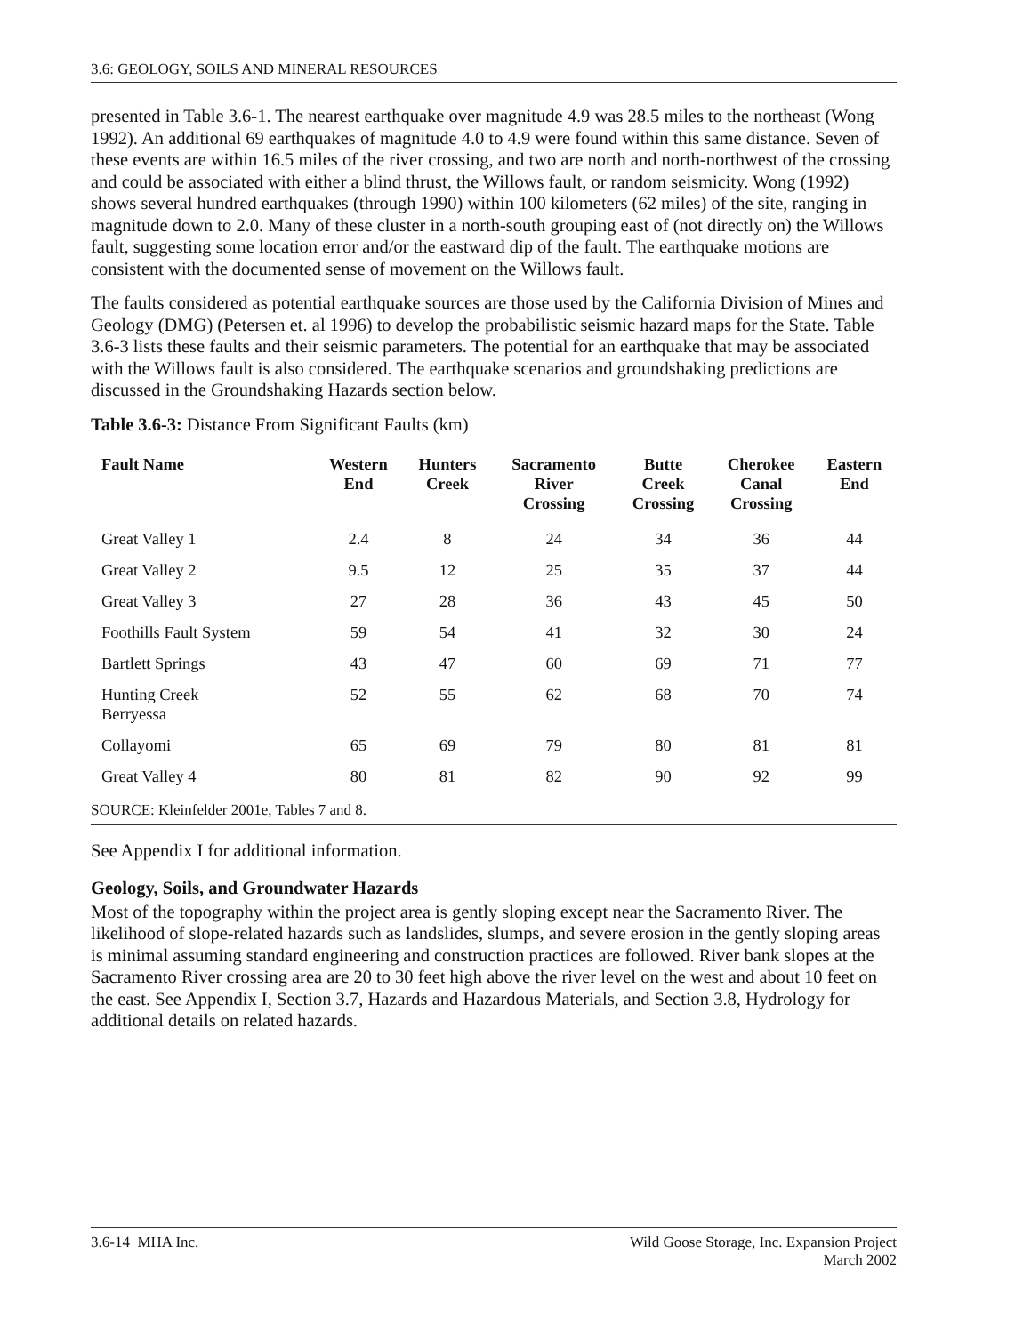3.6: GEOLOGY, SOILS AND MINERAL RESOURCES
presented in Table 3.6-1. The nearest earthquake over magnitude 4.9 was 28.5 miles to the northeast (Wong 1992). An additional 69 earthquakes of magnitude 4.0 to 4.9 were found within this same distance. Seven of these events are within 16.5 miles of the river crossing, and two are north and north-northwest of the crossing and could be associated with either a blind thrust, the Willows fault, or random seismicity. Wong (1992) shows several hundred earthquakes (through 1990) within 100 kilometers (62 miles) of the site, ranging in magnitude down to 2.0. Many of these cluster in a north-south grouping east of (not directly on) the Willows fault, suggesting some location error and/or the eastward dip of the fault. The earthquake motions are consistent with the documented sense of movement on the Willows fault.
The faults considered as potential earthquake sources are those used by the California Division of Mines and Geology (DMG) (Petersen et. al 1996) to develop the probabilistic seismic hazard maps for the State. Table 3.6-3 lists these faults and their seismic parameters. The potential for an earthquake that may be associated with the Willows fault is also considered. The earthquake scenarios and groundshaking predictions are discussed in the Groundshaking Hazards section below.
Table 3.6-3: Distance From Significant Faults (km)
| Fault Name | Western End | Hunters Creek | Sacramento River Crossing | Butte Creek Crossing | Cherokee Canal Crossing | Eastern End |
| --- | --- | --- | --- | --- | --- | --- |
| Great Valley 1 | 2.4 | 8 | 24 | 34 | 36 | 44 |
| Great Valley 2 | 9.5 | 12 | 25 | 35 | 37 | 44 |
| Great Valley 3 | 27 | 28 | 36 | 43 | 45 | 50 |
| Foothills Fault System | 59 | 54 | 41 | 32 | 30 | 24 |
| Bartlett Springs | 43 | 47 | 60 | 69 | 71 | 77 |
| Hunting Creek Berryessa | 52 | 55 | 62 | 68 | 70 | 74 |
| Collayomi | 65 | 69 | 79 | 80 | 81 | 81 |
| Great Valley 4 | 80 | 81 | 82 | 90 | 92 | 99 |
SOURCE: Kleinfelder 2001e, Tables 7 and 8.
See Appendix I for additional information.
Geology, Soils, and Groundwater Hazards
Most of the topography within the project area is gently sloping except near the Sacramento River. The likelihood of slope-related hazards such as landslides, slumps, and severe erosion in the gently sloping areas is minimal assuming standard engineering and construction practices are followed. River bank slopes at the Sacramento River crossing area are 20 to 30 feet high above the river level on the west and about 10 feet on the east. See Appendix I, Section 3.7, Hazards and Hazardous Materials, and Section 3.8, Hydrology for additional details on related hazards.
3.6-14 MHA Inc. Wild Goose Storage, Inc. Expansion Project
March 2002